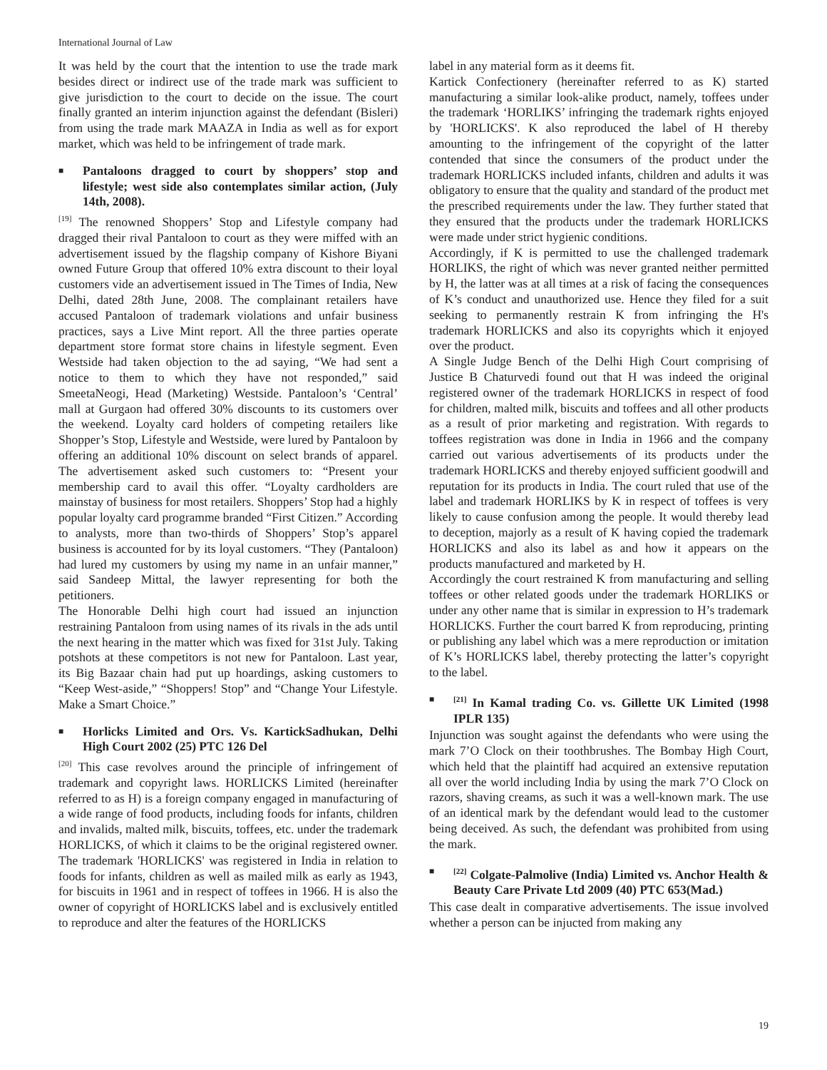International Journal of Law
It was held by the court that the intention to use the trade mark besides direct or indirect use of the trade mark was sufficient to give jurisdiction to the court to decide on the issue. The court finally granted an interim injunction against the defendant (Bisleri) from using the trade mark MAAZA in India as well as for export market, which was held to be infringement of trade mark.
■ Pantaloons dragged to court by shoppers’ stop and lifestyle; west side also contemplates similar action, (July 14th, 2008).
<sup>[19]</sup> The renowned Shoppers’ Stop and Lifestyle company had dragged their rival Pantaloon to court as they were miffed with an advertisement issued by the flagship company of Kishore Biyani owned Future Group that offered 10% extra discount to their loyal customers vide an advertisement issued in The Times of India, New Delhi, dated 28th June, 2008. The complainant retailers have accused Pantaloon of trademark violations and unfair business practices, says a Live Mint report. All the three parties operate department store format store chains in lifestyle segment. Even Westside had taken objection to the ad saying, “We had sent a notice to them to which they have not responded,” said SmeetaNeogi, Head (Marketing) Westside. Pantaloon’s ‘Central’ mall at Gurgaon had offered 30% discounts to its customers over the weekend. Loyalty card holders of competing retailers like Shopper’s Stop, Lifestyle and Westside, were lured by Pantaloon by offering an additional 10% discount on select brands of apparel. The advertisement asked such customers to: “Present your membership card to avail this offer. “Loyalty cardholders are mainstay of business for most retailers. Shoppers’ Stop had a highly popular loyalty card programme branded “First Citizen.” According to analysts, more than two-thirds of Shoppers’ Stop’s apparel business is accounted for by its loyal customers. “They (Pantaloon) had lured my customers by using my name in an unfair manner,” said Sandeep Mittal, the lawyer representing for both the petitioners.
The Honorable Delhi high court had issued an injunction restraining Pantaloon from using names of its rivals in the ads until the next hearing in the matter which was fixed for 31st July. Taking potshots at these competitors is not new for Pantaloon. Last year, its Big Bazaar chain had put up hoardings, asking customers to “Keep West-aside,” “Shoppers! Stop” and “Change Your Lifestyle. Make a Smart Choice.”
■ Horlicks Limited and Ors. Vs. KartickSadhukan, Delhi High Court 2002 (25) PTC 126 Del
<sup>[20]</sup> This case revolves around the principle of infringement of trademark and copyright laws. HORLICKS Limited (hereinafter referred to as H) is a foreign company engaged in manufacturing of a wide range of food products, including foods for infants, children and invalids, malted milk, biscuits, toffees, etc. under the trademark HORLICKS, of which it claims to be the original registered owner. The trademark 'HORLICKS' was registered in India in relation to foods for infants, children as well as mailed milk as early as 1943, for biscuits in 1961 and in respect of toffees in 1966. H is also the owner of copyright of HORLICKS label and is exclusively entitled to reproduce and alter the features of the HORLICKS
label in any material form as it deems fit.
Kartick Confectionery (hereinafter referred to as K) started manufacturing a similar look-alike product, namely, toffees under the trademark ‘HORLIKS’ infringing the trademark rights enjoyed by 'HORLICKS'. K also reproduced the label of H thereby amounting to the infringement of the copyright of the latter contended that since the consumers of the product under the trademark HORLICKS included infants, children and adults it was obligatory to ensure that the quality and standard of the product met the prescribed requirements under the law. They further stated that they ensured that the products under the trademark HORLICKS were made under strict hygienic conditions.
Accordingly, if K is permitted to use the challenged trademark HORLIKS, the right of which was never granted neither permitted by H, the latter was at all times at a risk of facing the consequences of K’s conduct and unauthorized use. Hence they filed for a suit seeking to permanently restrain K from infringing the H's trademark HORLICKS and also its copyrights which it enjoyed over the product.
A Single Judge Bench of the Delhi High Court comprising of Justice B Chaturvedi found out that H was indeed the original registered owner of the trademark HORLICKS in respect of food for children, malted milk, biscuits and toffees and all other products as a result of prior marketing and registration. With regards to toffees registration was done in India in 1966 and the company carried out various advertisements of its products under the trademark HORLICKS and thereby enjoyed sufficient goodwill and reputation for its products in India. The court ruled that use of the label and trademark HORLIKS by K in respect of toffees is very likely to cause confusion among the people. It would thereby lead to deception, majorly as a result of K having copied the trademark HORLICKS and also its label as and how it appears on the products manufactured and marketed by H.
Accordingly the court restrained K from manufacturing and selling toffees or other related goods under the trademark HORLIKS or under any other name that is similar in expression to H’s trademark HORLICKS. Further the court barred K from reproducing, printing or publishing any label which was a mere reproduction or imitation of K’s HORLICKS label, thereby protecting the latter’s copyright to the label.
■<sup>[21]</sup> In Kamal trading Co. vs. Gillette UK Limited (1998 IPLR 135)
Injunction was sought against the defendants who were using the mark 7’O Clock on their toothbrushes. The Bombay High Court, which held that the plaintiff had acquired an extensive reputation all over the world including India by using the mark 7’O Clock on razors, shaving creams, as such it was a well-known mark. The use of an identical mark by the defendant would lead to the customer being deceived. As such, the defendant was prohibited from using the mark.
■<sup>[22]</sup> Colgate-Palmolive (India) Limited vs. Anchor Health & Beauty Care Private Ltd 2009 (40) PTC 653(Mad.)
This case dealt in comparative advertisements. The issue involved whether a person can be injucted from making any
19